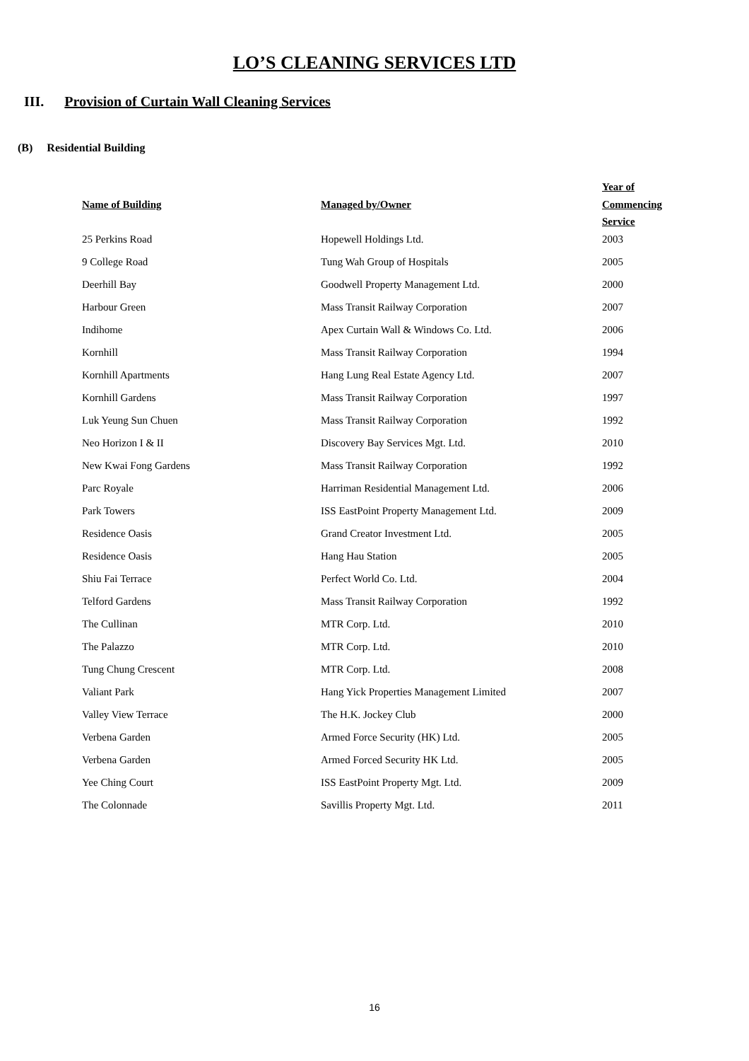LO’S CLEANING SERVICES LTD
III. Provision of Curtain Wall Cleaning Services
(B) Residential Building
| Name of Building | Managed by/Owner | Year of Commencing Service |
| --- | --- | --- |
| 25 Perkins Road | Hopewell Holdings Ltd. | 2003 |
| 9 College Road | Tung Wah Group of Hospitals | 2005 |
| Deerhill Bay | Goodwell Property Management Ltd. | 2000 |
| Harbour Green | Mass Transit Railway Corporation | 2007 |
| Indihome | Apex Curtain Wall & Windows Co. Ltd. | 2006 |
| Kornhill | Mass Transit Railway Corporation | 1994 |
| Kornhill Apartments | Hang Lung Real Estate Agency Ltd. | 2007 |
| Kornhill Gardens | Mass Transit Railway Corporation | 1997 |
| Luk Yeung Sun Chuen | Mass Transit Railway Corporation | 1992 |
| Neo Horizon I & II | Discovery Bay Services Mgt. Ltd. | 2010 |
| New Kwai Fong Gardens | Mass Transit Railway Corporation | 1992 |
| Parc Royale | Harriman Residential Management Ltd. | 2006 |
| Park Towers | ISS EastPoint Property Management Ltd. | 2009 |
| Residence Oasis | Grand Creator Investment Ltd. | 2005 |
| Residence Oasis | Hang Hau Station | 2005 |
| Shiu Fai Terrace | Perfect World Co. Ltd. | 2004 |
| Telford Gardens | Mass Transit Railway Corporation | 1992 |
| The Cullinan | MTR Corp. Ltd. | 2010 |
| The Palazzo | MTR Corp. Ltd. | 2010 |
| Tung Chung Crescent | MTR Corp. Ltd. | 2008 |
| Valiant Park | Hang Yick Properties Management Limited | 2007 |
| Valley View Terrace | The H.K. Jockey Club | 2000 |
| Verbena Garden | Armed Force Security (HK) Ltd. | 2005 |
| Verbena Garden | Armed Forced Security HK Ltd. | 2005 |
| Yee Ching Court | ISS EastPoint Property Mgt. Ltd. | 2009 |
| The Colonnade | Savillis Property Mgt. Ltd. | 2011 |
16